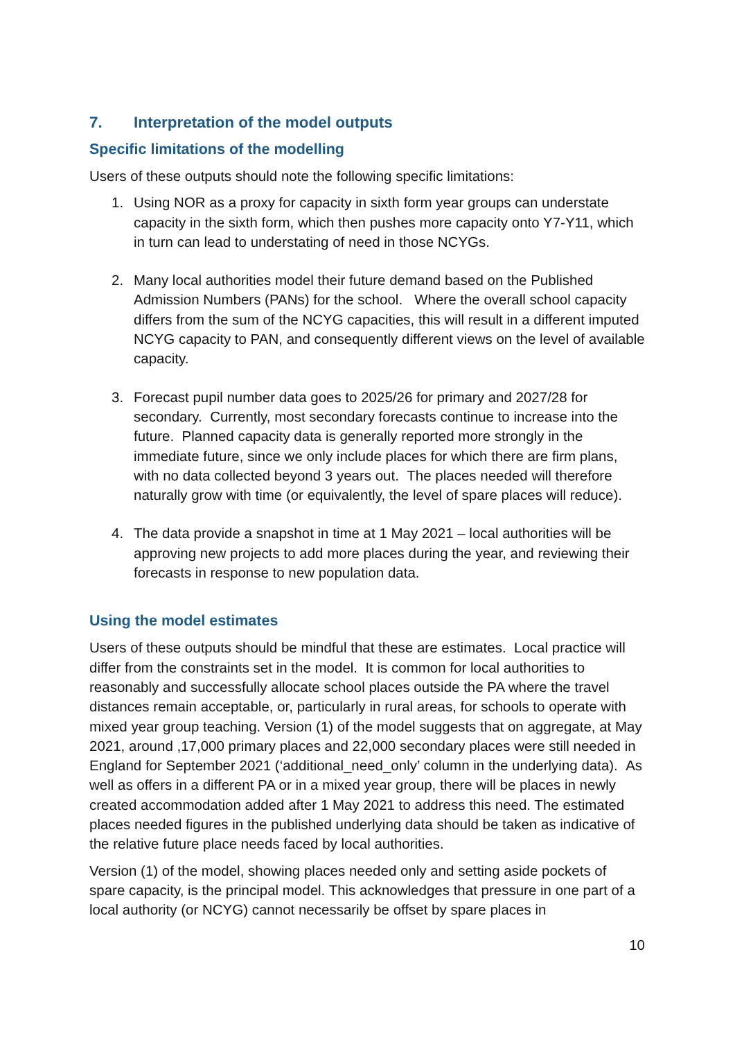7. Interpretation of the model outputs
Specific limitations of the modelling
Users of these outputs should note the following specific limitations:
1. Using NOR as a proxy for capacity in sixth form year groups can understate capacity in the sixth form, which then pushes more capacity onto Y7-Y11, which in turn can lead to understating of need in those NCYGs.
2. Many local authorities model their future demand based on the Published Admission Numbers (PANs) for the school. Where the overall school capacity differs from the sum of the NCYG capacities, this will result in a different imputed NCYG capacity to PAN, and consequently different views on the level of available capacity.
3. Forecast pupil number data goes to 2025/26 for primary and 2027/28 for secondary. Currently, most secondary forecasts continue to increase into the future. Planned capacity data is generally reported more strongly in the immediate future, since we only include places for which there are firm plans, with no data collected beyond 3 years out. The places needed will therefore naturally grow with time (or equivalently, the level of spare places will reduce).
4. The data provide a snapshot in time at 1 May 2021 – local authorities will be approving new projects to add more places during the year, and reviewing their forecasts in response to new population data.
Using the model estimates
Users of these outputs should be mindful that these are estimates. Local practice will differ from the constraints set in the model. It is common for local authorities to reasonably and successfully allocate school places outside the PA where the travel distances remain acceptable, or, particularly in rural areas, for schools to operate with mixed year group teaching. Version (1) of the model suggests that on aggregate, at May 2021, around ,17,000 primary places and 22,000 secondary places were still needed in England for September 2021 (‘additional_need_only’ column in the underlying data). As well as offers in a different PA or in a mixed year group, there will be places in newly created accommodation added after 1 May 2021 to address this need. The estimated places needed figures in the published underlying data should be taken as indicative of the relative future place needs faced by local authorities.
Version (1) of the model, showing places needed only and setting aside pockets of spare capacity, is the principal model. This acknowledges that pressure in one part of a local authority (or NCYG) cannot necessarily be offset by spare places in
10